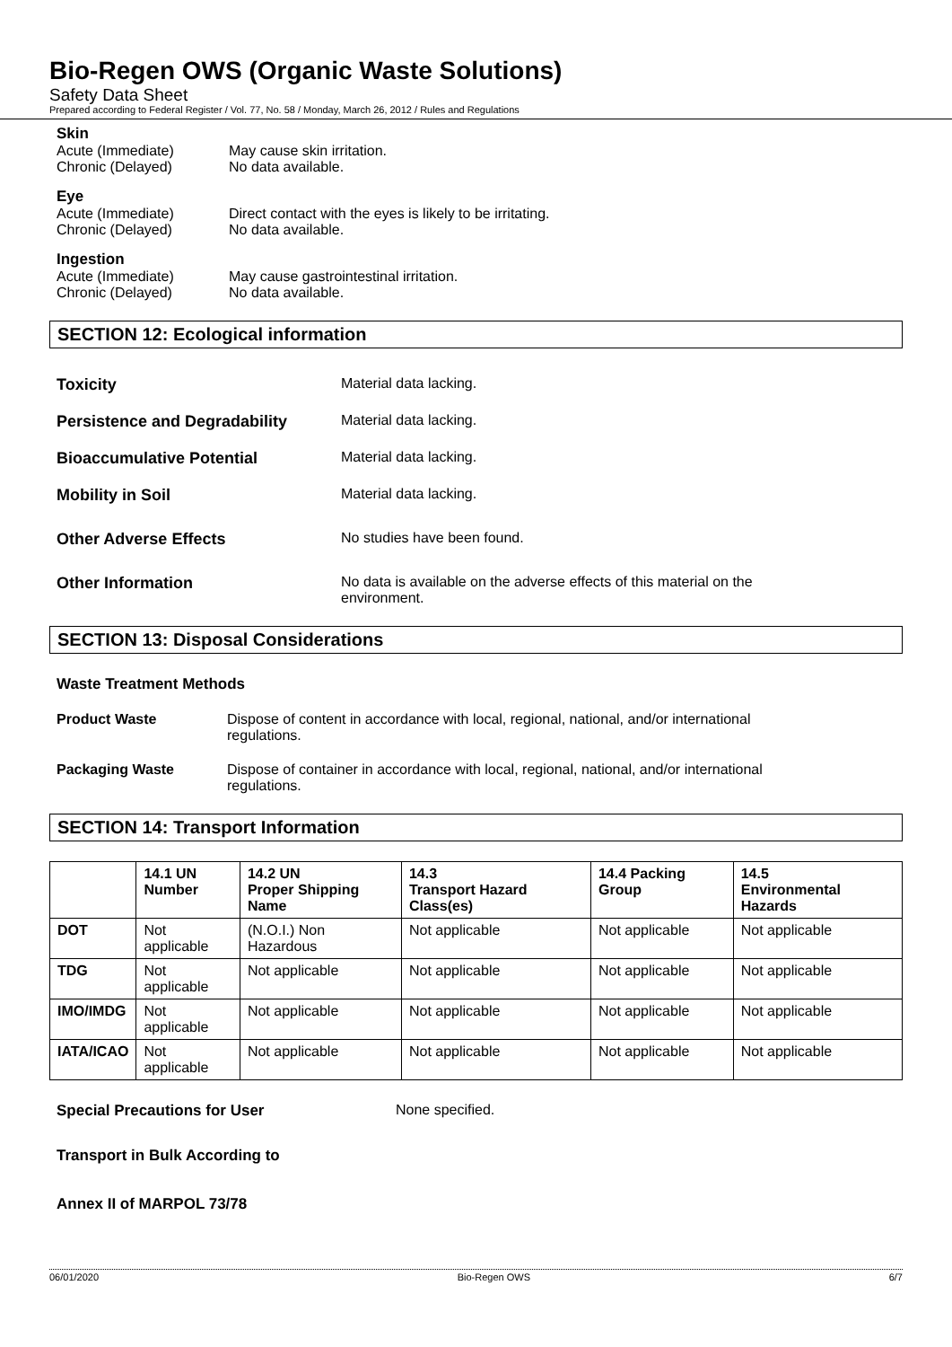Bio-Regen OWS (Organic Waste Solutions)
Safety Data Sheet
Prepared according to Federal Register / Vol. 77, No. 58 / Monday, March 26, 2012 / Rules and Regulations
Skin
Acute (Immediate) May cause skin irritation.
Chronic (Delayed) No data available.
Eye
Acute (Immediate) Direct contact with the eyes is likely to be irritating.
Chronic (Delayed) No data available.
Ingestion
Acute (Immediate) May cause gastrointestinal irritation.
Chronic (Delayed) No data available.
SECTION 12: Ecological information
Toxicity Material data lacking.
Persistence and Degradability Material data lacking.
Bioaccumulative Potential Material data lacking.
Mobility in Soil Material data lacking.
Other Adverse Effects No studies have been found.
Other Information No data is available on the adverse effects of this material on the
environment.
SECTION 13: Disposal Considerations
Waste Treatment Methods
Product Waste Dispose of content in accordance with local, regional, national, and/or international
regulations.
Packaging Waste Dispose of container in accordance with local, regional, national, and/or international
regulations.
SECTION 14: Transport Information
| | 14.1 UN Number | 14.2 UN Proper Shipping Name | 14.3 Transport Hazard Class(es) | 14.4 Packing Group | 14.5 Environmental Hazards |
| --- | --- | --- | --- | --- | --- |
| DOT | Not applicable | (N.O.I.) Non Hazardous | Not applicable | Not applicable | Not applicable |
| TDG | Not applicable | Not applicable | Not applicable | Not applicable | Not applicable |
| IMO/IMDG | Not applicable | Not applicable | Not applicable | Not applicable | Not applicable |
| IATA/ICAO | Not applicable | Not applicable | Not applicable | Not applicable | Not applicable |
Special Precautions for User None specified.
Transport in Bulk According to
Annex II of MARPOL 73/78
06/01/2020 Bio-Regen OWS 6/7